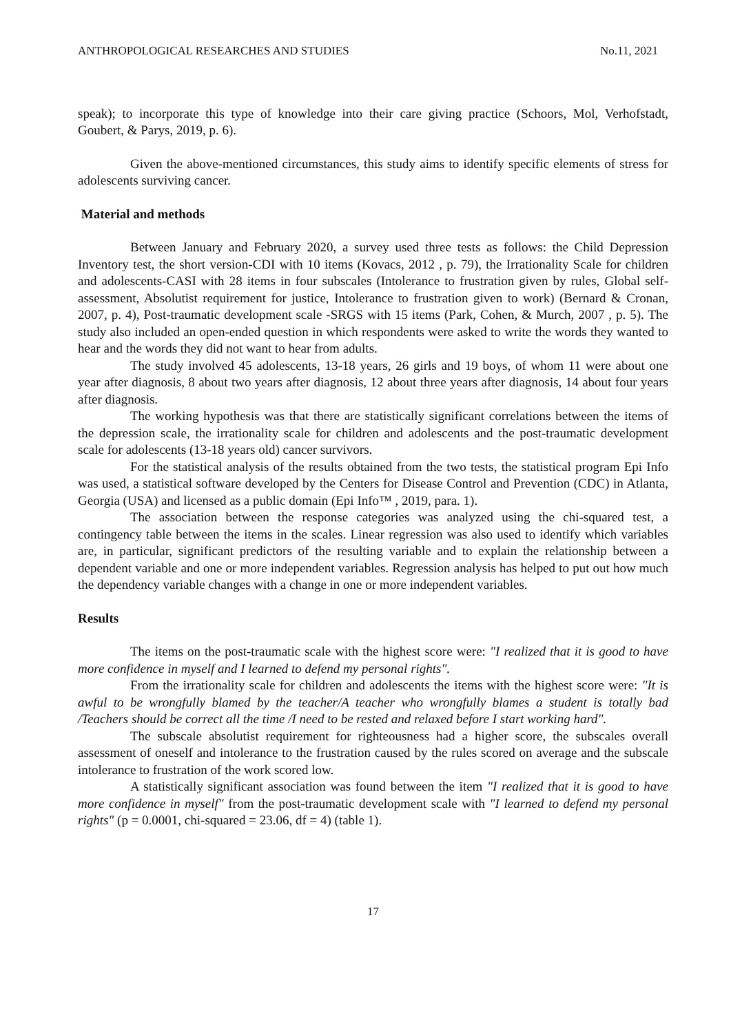ANTHROPOLOGICAL RESEARCHES AND STUDIES No.11, 2021
speak); to incorporate this type of knowledge into their care giving practice (Schoors, Mol, Verhofstadt, Goubert, & Parys, 2019, p. 6).
Given the above-mentioned circumstances, this study aims to identify specific elements of stress for adolescents surviving cancer.
Material and methods
Between January and February 2020, a survey used three tests as follows: the Child Depression Inventory test, the short version-CDI with 10 items (Kovacs, 2012 , p. 79), the Irrationality Scale for children and adolescents-CASI with 28 items in four subscales (Intolerance to frustration given by rules, Global self-assessment, Absolutist requirement for justice, Intolerance to frustration given to work) (Bernard & Cronan, 2007, p. 4), Post-traumatic development scale -SRGS with 15 items (Park, Cohen, & Murch, 2007 , p. 5). The study also included an open-ended question in which respondents were asked to write the words they wanted to hear and the words they did not want to hear from adults.
The study involved 45 adolescents, 13-18 years, 26 girls and 19 boys, of whom 11 were about one year after diagnosis, 8 about two years after diagnosis, 12 about three years after diagnosis, 14 about four years after diagnosis.
The working hypothesis was that there are statistically significant correlations between the items of the depression scale, the irrationality scale for children and adolescents and the post-traumatic development scale for adolescents (13-18 years old) cancer survivors.
For the statistical analysis of the results obtained from the two tests, the statistical program Epi Info was used, a statistical software developed by the Centers for Disease Control and Prevention (CDC) in Atlanta, Georgia (USA) and licensed as a public domain (Epi Info™ , 2019, para. 1).
The association between the response categories was analyzed using the chi-squared test, a contingency table between the items in the scales. Linear regression was also used to identify which variables are, in particular, significant predictors of the resulting variable and to explain the relationship between a dependent variable and one or more independent variables. Regression analysis has helped to put out how much the dependency variable changes with a change in one or more independent variables.
Results
The items on the post-traumatic scale with the highest score were: "I realized that it is good to have more confidence in myself and I learned to defend my personal rights".
From the irrationality scale for children and adolescents the items with the highest score were: "It is awful to be wrongfully blamed by the teacher/A teacher who wrongfully blames a student is totally bad /Teachers should be correct all the time /I need to be rested and relaxed before I start working hard".
The subscale absolutist requirement for righteousness had a higher score, the subscales overall assessment of oneself and intolerance to the frustration caused by the rules scored on average and the subscale intolerance to frustration of the work scored low.
A statistically significant association was found between the item "I realized that it is good to have more confidence in myself" from the post-traumatic development scale with "I learned to defend my personal rights" (p = 0.0001, chi-squared = 23.06, df = 4) (table 1).
17